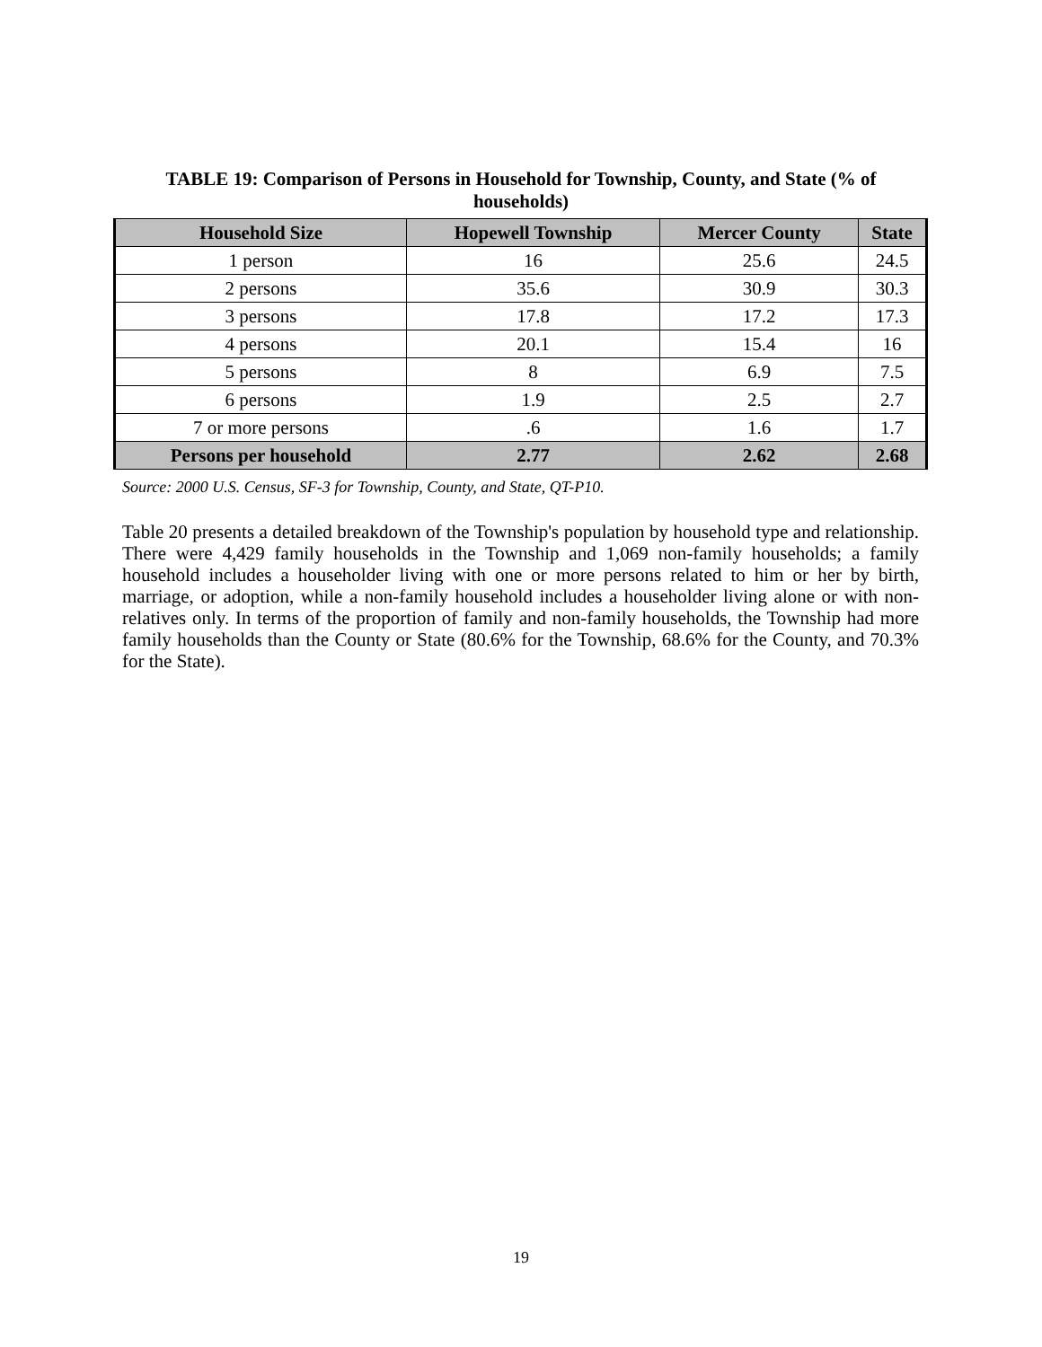TABLE 19: Comparison of Persons in Household for Township, County, and State (% of households)
| Household Size | Hopewell Township | Mercer County | State |
| --- | --- | --- | --- |
| 1 person | 16 | 25.6 | 24.5 |
| 2 persons | 35.6 | 30.9 | 30.3 |
| 3 persons | 17.8 | 17.2 | 17.3 |
| 4 persons | 20.1 | 15.4 | 16 |
| 5 persons | 8 | 6.9 | 7.5 |
| 6 persons | 1.9 | 2.5 | 2.7 |
| 7 or more persons | .6 | 1.6 | 1.7 |
| Persons per household | 2.77 | 2.62 | 2.68 |
Source: 2000 U.S. Census, SF-3 for Township, County, and State, QT-P10.
Table 20 presents a detailed breakdown of the Township's population by household type and relationship. There were 4,429 family households in the Township and 1,069 non-family households; a family household includes a householder living with one or more persons related to him or her by birth, marriage, or adoption, while a non-family household includes a householder living alone or with non-relatives only. In terms of the proportion of family and non-family households, the Township had more family households than the County or State (80.6% for the Township, 68.6% for the County, and 70.3% for the State).
19